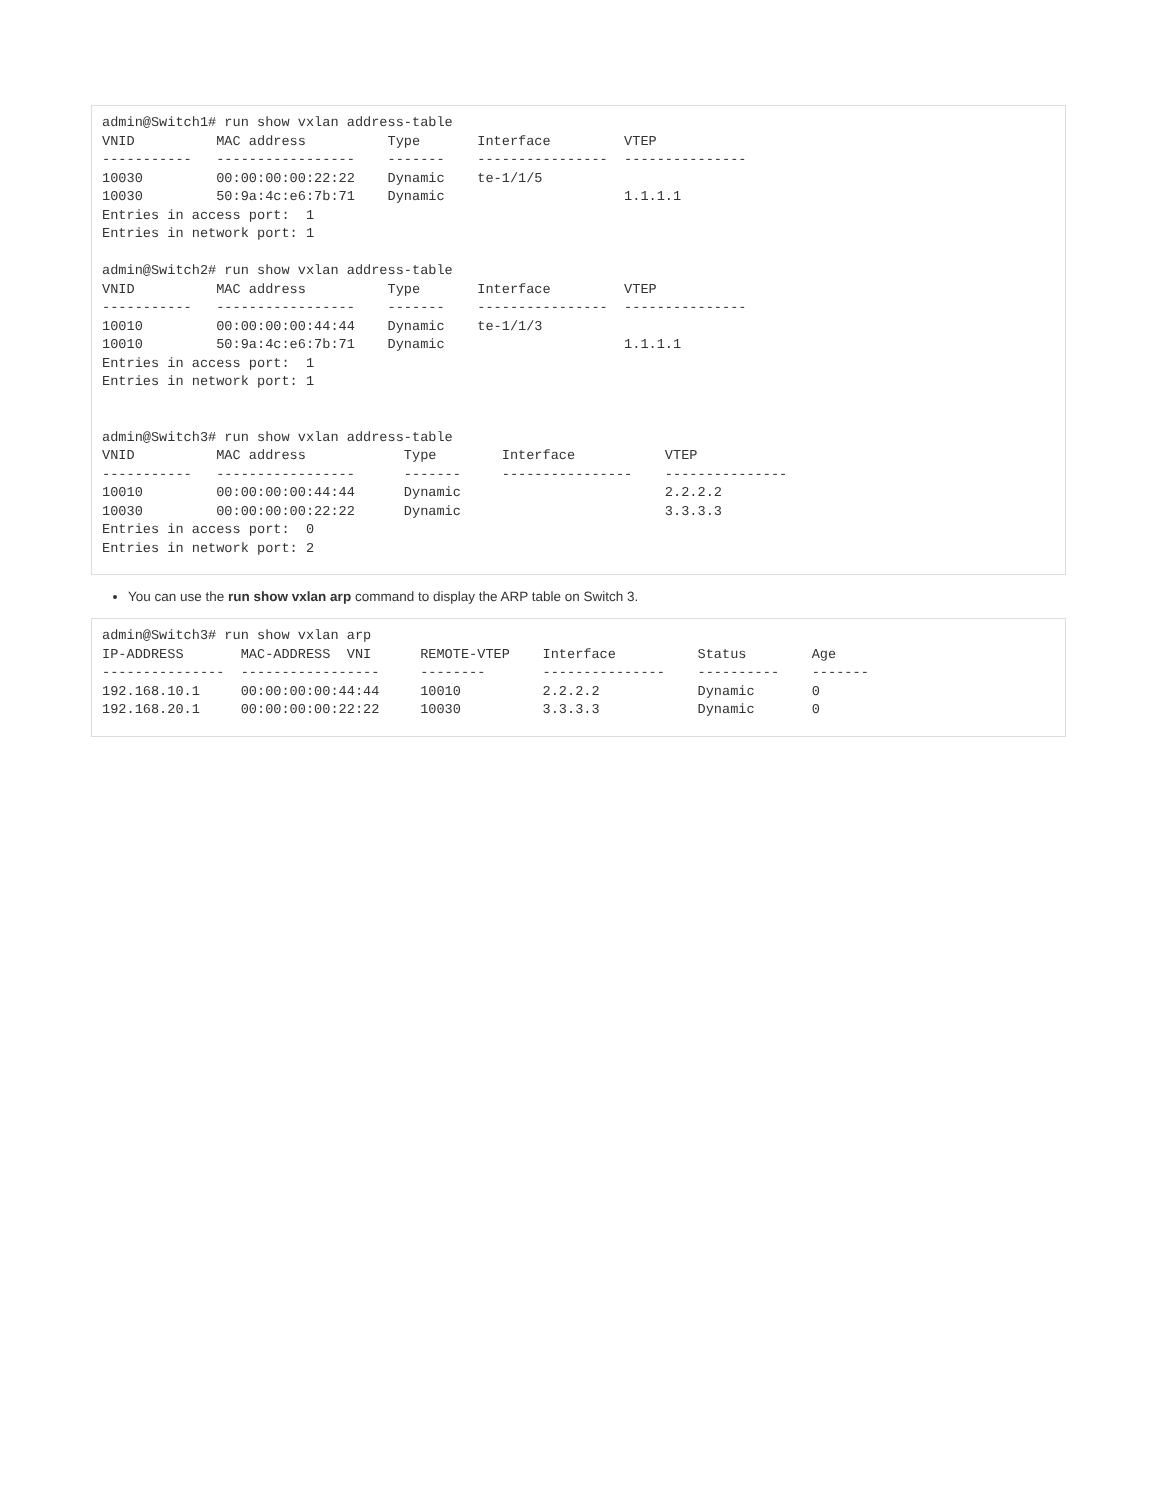admin@Switch1# run show vxlan address-table
VNID          MAC address          Type       Interface         VTEP
-----------   -----------------    -------    ----------------  ---------------
10030         00:00:00:00:22:22    Dynamic    te-1/1/5
10030         50:9a:4c:e6:7b:71    Dynamic                      1.1.1.1
Entries in access port:  1
Entries in network port: 1

admin@Switch2# run show vxlan address-table
VNID          MAC address          Type       Interface         VTEP
-----------   -----------------    -------    ----------------  ---------------
10010         00:00:00:00:44:44    Dynamic    te-1/1/3
10010         50:9a:4c:e6:7b:71    Dynamic                      1.1.1.1
Entries in access port:  1
Entries in network port: 1


admin@Switch3# run show vxlan address-table
VNID          MAC address            Type        Interface           VTEP
-----------   -----------------      -------     ----------------    ---------------
10010         00:00:00:00:44:44      Dynamic                         2.2.2.2
10030         00:00:00:00:22:22      Dynamic                         3.3.3.3
Entries in access port:  0
Entries in network port: 2
You can use the run show vxlan arp command to display the ARP table on Switch 3.
admin@Switch3# run show vxlan arp
IP-ADDRESS       MAC-ADDRESS  VNI      REMOTE-VTEP    Interface          Status        Age
---------------  -----------------     --------       ---------------    ----------    -------
192.168.10.1     00:00:00:00:44:44     10010          2.2.2.2            Dynamic       0
192.168.20.1     00:00:00:00:22:22     10030          3.3.3.3            Dynamic       0